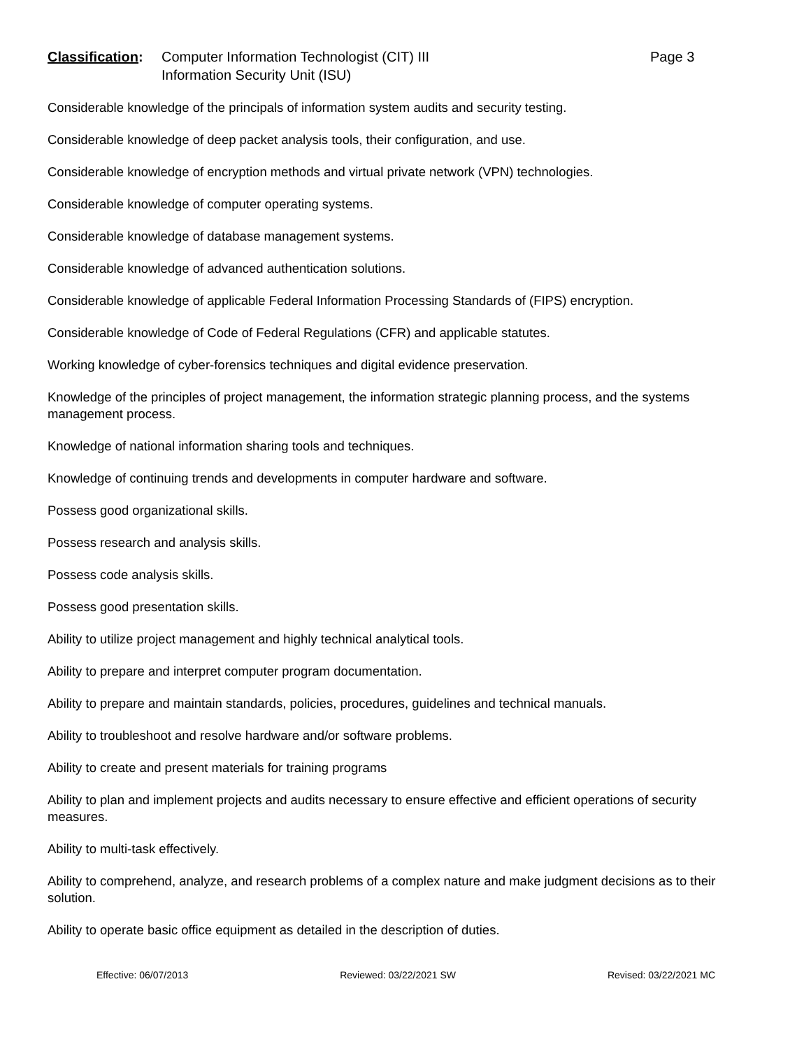Classification:
Computer Information Technologist (CIT) III
Information Security Unit (ISU)
Page 3
Considerable knowledge of the principals of information system audits and security testing.
Considerable knowledge of deep packet analysis tools, their configuration, and use.
Considerable knowledge of encryption methods and virtual private network (VPN) technologies.
Considerable knowledge of computer operating systems.
Considerable knowledge of database management systems.
Considerable knowledge of advanced authentication solutions.
Considerable knowledge of applicable Federal Information Processing Standards of (FIPS) encryption.
Considerable knowledge of Code of Federal Regulations (CFR) and applicable statutes.
Working knowledge of cyber-forensics techniques and digital evidence preservation.
Knowledge of the principles of project management, the information strategic planning process, and the systems management process.
Knowledge of national information sharing tools and techniques.
Knowledge of continuing trends and developments in computer hardware and software.
Possess good organizational skills.
Possess research and analysis skills.
Possess code analysis skills.
Possess good presentation skills.
Ability to utilize project management and highly technical analytical tools.
Ability to prepare and interpret computer program documentation.
Ability to prepare and maintain standards, policies, procedures, guidelines and technical manuals.
Ability to troubleshoot and resolve hardware and/or software problems.
Ability to create and present materials for training programs
Ability to plan and implement projects and audits necessary to ensure effective and efficient operations of security measures.
Ability to multi-task effectively.
Ability to comprehend, analyze, and research problems of a complex nature and make judgment decisions as to their solution.
Ability to operate basic office equipment as detailed in the description of duties.
Effective: 06/07/2013 Reviewed: 03/22/2021 SW Revised: 03/22/2021 MC